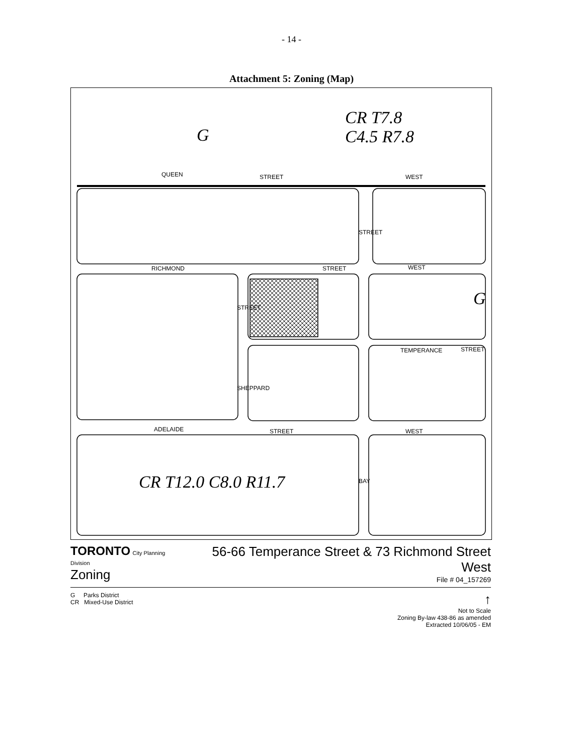- 14 -
Attachment 5: Zoning (Map)
CR T7.8
C4.5 R7.8
G
G
CR T12.0 C8.0 R11.7
QUEEN STREET WEST
RICHMOND STREET WEST
TEMPERANCE STREET
ADELAIDE STREET WEST
STREET
SHEPPARD
STREET
BAY
TORONTO City Planning Division
Zoning
56-66 Temperance Street & 73 Richmond Street West
File # 04_157269
G Parks District
CR Mixed-Use District
↑
Not to Scale
Zoning By-law 438-86 as amended
Extracted 10/06/05 - EM